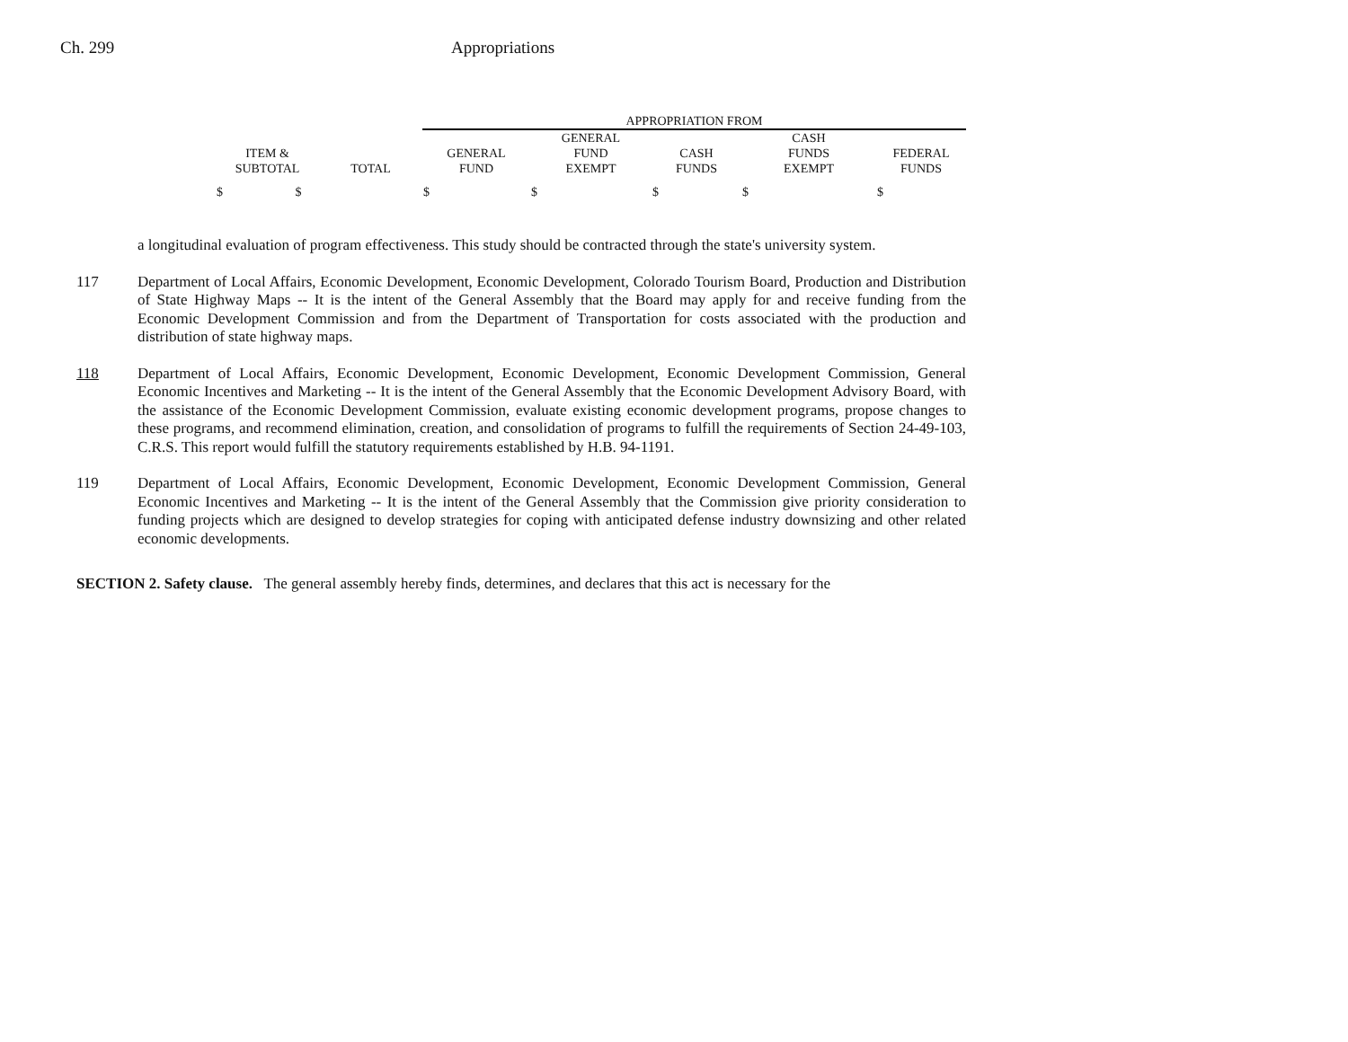Ch. 299 Appropriations
| | | APPROPRIATION FROM | | | | |
| --- | --- | --- | --- | --- | --- | --- |
| ITEM & SUBTOTAL | TOTAL | GENERAL FUND | GENERAL FUND EXEMPT | CASH FUNDS | CASH FUNDS EXEMPT | FEDERAL FUNDS |
| $ $ | | $ | $ | $ | $ | $ |
a longitudinal evaluation of program effectiveness. This study should be contracted through the state's university system.
117 Department of Local Affairs, Economic Development, Economic Development, Colorado Tourism Board, Production and Distribution of State Highway Maps -- It is the intent of the General Assembly that the Board may apply for and receive funding from the Economic Development Commission and from the Department of Transportation for costs associated with the production and distribution of state highway maps.
118 Department of Local Affairs, Economic Development, Economic Development, Economic Development Commission, General Economic Incentives and Marketing -- It is the intent of the General Assembly that the Economic Development Advisory Board, with the assistance of the Economic Development Commission, evaluate existing economic development programs, propose changes to these programs, and recommend elimination, creation, and consolidation of programs to fulfill the requirements of Section 24-49-103, C.R.S. This report would fulfill the statutory requirements established by H.B. 94-1191.
119 Department of Local Affairs, Economic Development, Economic Development, Economic Development Commission, General Economic Incentives and Marketing -- It is the intent of the General Assembly that the Commission give priority consideration to funding projects which are designed to develop strategies for coping with anticipated defense industry downsizing and other related economic developments.
SECTION 2. Safety clause. The general assembly hereby finds, determines, and declares that this act is necessary for the